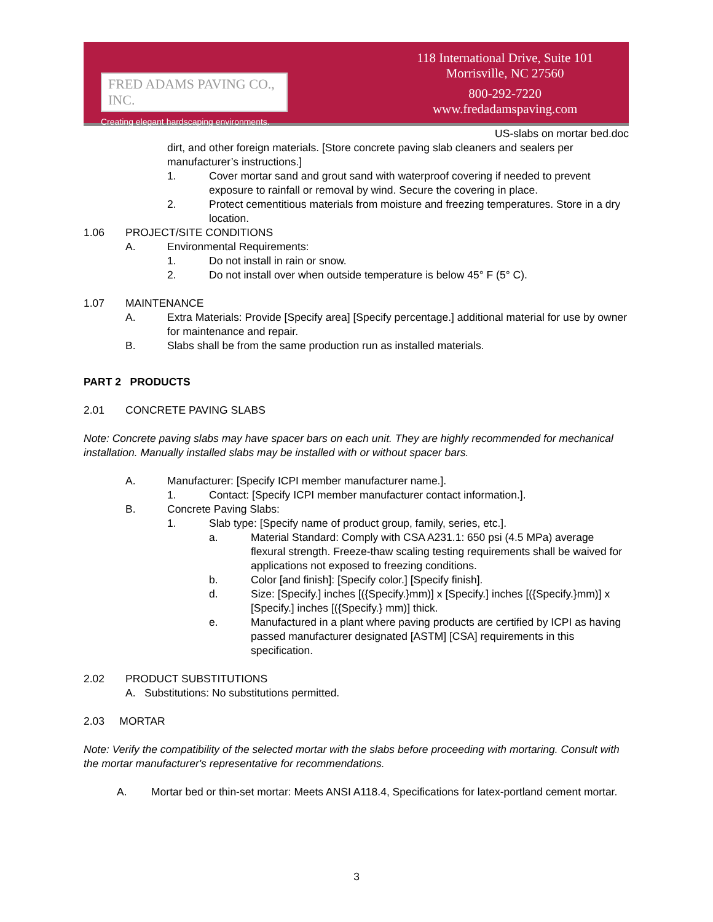FRED ADAMS PAVING CO., INC.
Creating elegant hardscaping environments.
118 International Drive, Suite 101
Morrisville, NC 27560
800-292-7220
www.fredadamspaving.com
US-slabs on mortar bed.doc
dirt, and other foreign materials. [Store concrete paving slab cleaners and sealers per manufacturer’s instructions.]
1. Cover mortar sand and grout sand with waterproof covering if needed to prevent exposure to rainfall or removal by wind. Secure the covering in place.
2. Protect cementitious materials from moisture and freezing temperatures. Store in a dry location.
1.06 PROJECT/SITE CONDITIONS
A. Environmental Requirements:
1. Do not install in rain or snow.
2. Do not install over when outside temperature is below 45° F (5° C).
1.07 MAINTENANCE
A. Extra Materials: Provide [Specify area] [Specify percentage.] additional material for use by owner for maintenance and repair.
B. Slabs shall be from the same production run as installed materials.
PART 2 PRODUCTS
2.01 CONCRETE PAVING SLABS
Note: Concrete paving slabs may have spacer bars on each unit. They are highly recommended for mechanical installation. Manually installed slabs may be installed with or without spacer bars.
A. Manufacturer: [Specify ICPI member manufacturer name.].
1. Contact: [Specify ICPI member manufacturer contact information.].
B. Concrete Paving Slabs:
1. Slab type: [Specify name of product group, family, series, etc.].
a. Material Standard: Comply with CSA A231.1: 650 psi (4.5 MPa) average flexural strength. Freeze-thaw scaling testing requirements shall be waived for applications not exposed to freezing conditions.
b. Color [and finish]: [Specify color.] [Specify finish].
d. Size: [Specify.] inches [({Specify.}mm)] x [Specify.] inches [({Specify.}mm)] x [Specify.] inches [({Specify.} mm)] thick.
e. Manufactured in a plant where paving products are certified by ICPI as having passed manufacturer designated [ASTM] [CSA] requirements in this specification.
2.02 PRODUCT SUBSTITUTIONS
A. Substitutions: No substitutions permitted.
2.03 MORTAR
Note: Verify the compatibility of the selected mortar with the slabs before proceeding with mortaring. Consult with the mortar manufacturer's representative for recommendations.
A. Mortar bed or thin-set mortar: Meets ANSI A118.4, Specifications for latex-portland cement mortar.
3